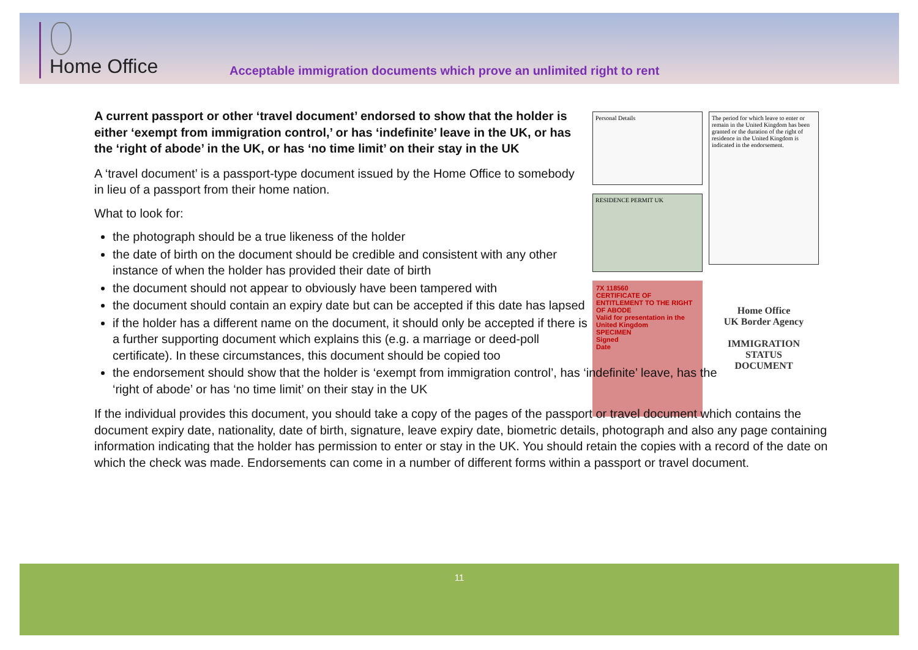Home Office
Acceptable immigration documents which prove an unlimited right to rent
Personal Details
The period for which leave to enter or remain in the United Kingdom has been granted or the duration of the right of residence in the United Kingdom is indicated in the endorsement.
RESIDENCE PERMIT UK
7X 118560
CERTIFICATE OF ENTITLEMENT TO THE RIGHT OF ABODE
Valid for presentation in the United Kingdom
SPECIMEN
Signed
Date
Home Office
UK Border Agency
IMMIGRATION
STATUS
DOCUMENT
A current passport or other ‘travel document’ endorsed to show that the holder is either ‘exempt from immigration control,’ or has ‘indefinite’ leave in the UK, or has the ‘right of abode’ in the UK, or has ‘no time limit’ on their stay in the UK
A ‘travel document’ is a passport-type document issued by the Home Office to somebody in lieu of a passport from their home nation.
What to look for:
the photograph should be a true likeness of the holder
the date of birth on the document should be credible and consistent with any other instance of when the holder has provided their date of birth
the document should not appear to obviously have been tampered with
the document should contain an expiry date but can be accepted if this date has lapsed
if the holder has a different name on the document, it should only be accepted if there is a further supporting document which explains this (e.g. a marriage or deed-poll certificate). In these circumstances, this document should be copied too
the endorsement should show that the holder is ‘exempt from immigration control’, has ‘indefinite’ leave, has the ‘right of abode’ or has ‘no time limit’ on their stay in the UK
If the individual provides this document, you should take a copy of the pages of the passport or travel document which contains the document expiry date, nationality, date of birth, signature, leave expiry date, biometric details, photograph and also any page containing information indicating that the holder has permission to enter or stay in the UK. You should retain the copies with a record of the date on which the check was made. Endorsements can come in a number of different forms within a passport or travel document.
11